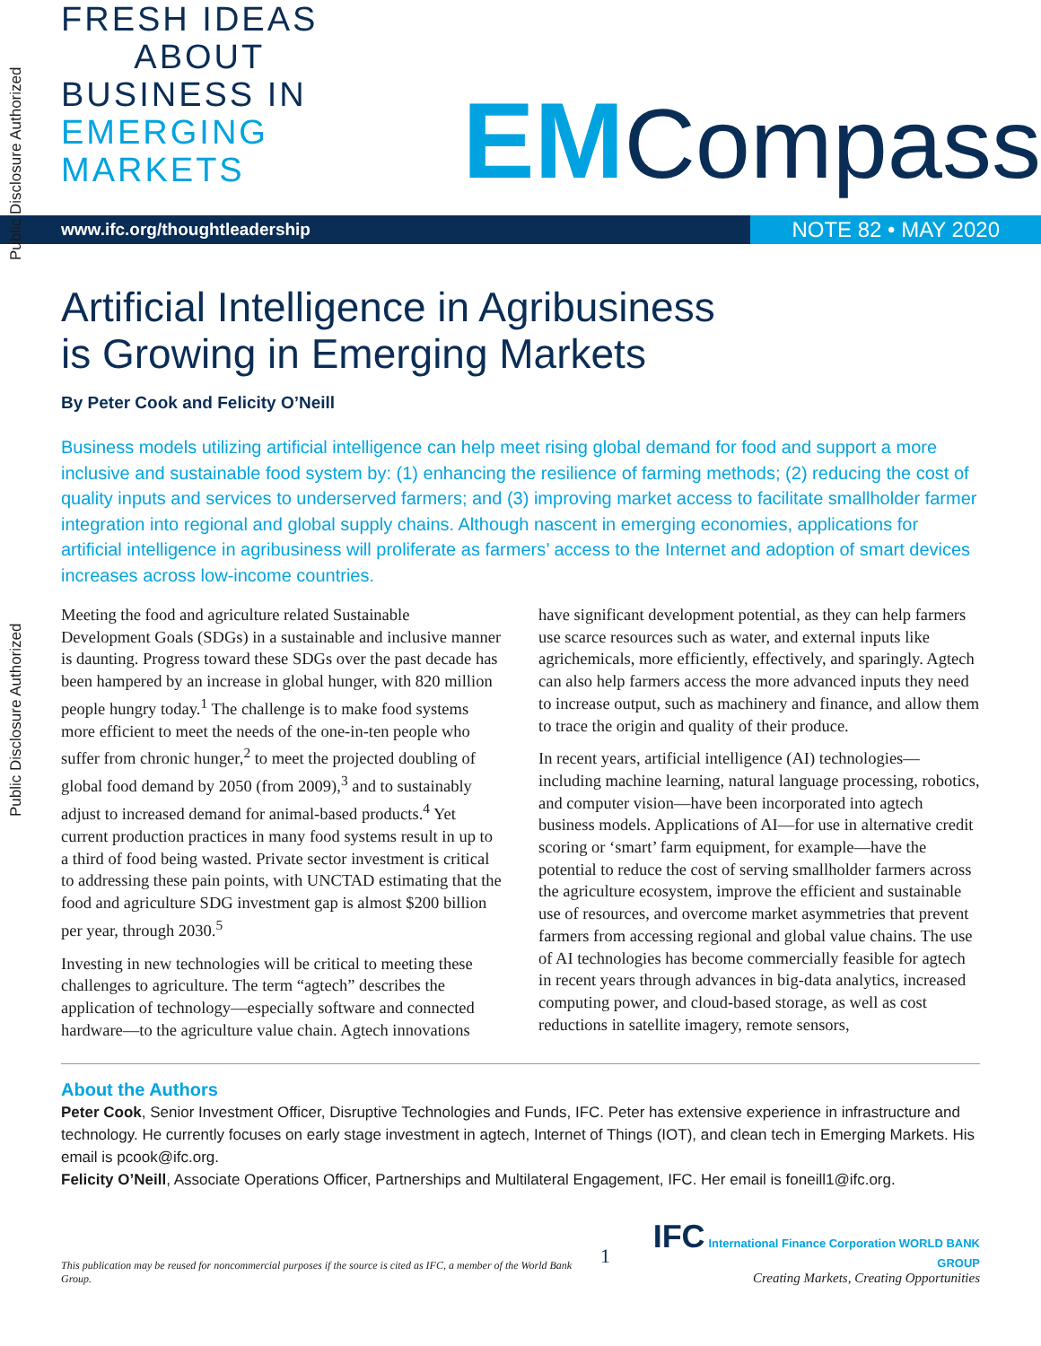Public Disclosure Authorized
Public Disclosure Authorized
FRESH IDEAS
ABOUT
BUSINESS IN EMERGING MARKETS
EM Compass
www.ifc.org/thoughtleadership NOTE 82 • MAY 2020
Artificial Intelligence in Agribusiness
is Growing in Emerging Markets
By Peter Cook and Felicity O’Neill
Business models utilizing artificial intelligence can help meet rising global demand for food and support a more inclusive and sustainable food system by: (1) enhancing the resilience of farming methods; (2) reducing the cost of quality inputs and services to underserved farmers; and (3) improving market access to facilitate smallholder farmer integration into regional and global supply chains. Although nascent in emerging economies, applications for artificial intelligence in agribusiness will proliferate as farmers’ access to the Internet and adoption of smart devices increases across low-income countries.
Meeting the food and agriculture related Sustainable Development Goals (SDGs) in a sustainable and inclusive manner is daunting. Progress toward these SDGs over the past decade has been hampered by an increase in global hunger, with 820 million people hungry today.<sup>1</sup> The challenge is to make food systems more efficient to meet the needs of the one-in-ten people who suffer from chronic hunger,<sup>2</sup> to meet the projected doubling of global food demand by 2050 (from 2009),<sup>3</sup> and to sustainably adjust to increased demand for animal-based products.<sup>4</sup> Yet current production practices in many food systems result in up to a third of food being wasted. Private sector investment is critical to addressing these pain points, with UNCTAD estimating that the food and agriculture SDG investment gap is almost $200 billion per year, through 2030.<sup>5</sup>
Investing in new technologies will be critical to meeting these challenges to agriculture. The term “agtech” describes the application of technology—especially software and connected hardware—to the agriculture value chain. Agtech innovations have significant development potential, as they can help farmers use scarce resources such as water, and external inputs like agrichemicals, more efficiently, effectively, and sparingly. Agtech can also help farmers access the more advanced inputs they need to increase output, such as machinery and finance, and allow them to trace the origin and quality of their produce.
In recent years, artificial intelligence (AI) technologies—including machine learning, natural language processing, robotics, and computer vision—have been incorporated into agtech business models. Applications of AI—for use in alternative credit scoring or ‘smart’ farm equipment, for example—have the potential to reduce the cost of serving smallholder farmers across the agriculture ecosystem, improve the efficient and sustainable use of resources, and overcome market asymmetries that prevent farmers from accessing regional and global value chains. The use of AI technologies has become commercially feasible for agtech in recent years through advances in big-data analytics, increased computing power, and cloud-based storage, as well as cost reductions in satellite imagery, remote sensors,
About the Authors
Peter Cook, Senior Investment Officer, Disruptive Technologies and Funds, IFC. Peter has extensive experience in infrastructure and technology. He currently focuses on early stage investment in agtech, Internet of Things (IOT), and clean tech in Emerging Markets. His email is pcook@ifc.org.
Felicity O’Neill, Associate Operations Officer, Partnerships and Multilateral Engagement, IFC. Her email is foneill1@ifc.org.
This publication may be reused for noncommercial purposes if the source is cited as IFC, a member of the World Bank Group.
1
IFC International Finance Corporation WORLD BANK GROUP
Creating Markets, Creating Opportunities